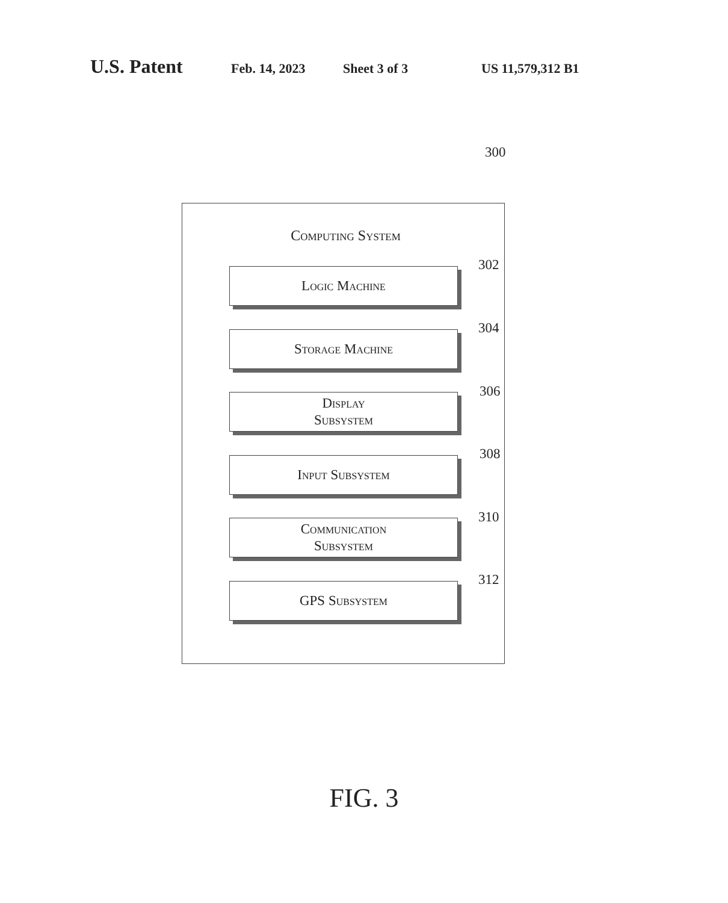U.S. Patent Feb. 14, 2023 Sheet 3 of 3 US 11,579,312 B1
300
Computing System
Logic Machine
302
Storage Machine
304
Display
Subsystem
306
Input Subsystem
308
Communication
Subsystem
310
GPS Subsystem
312
FIG. 3